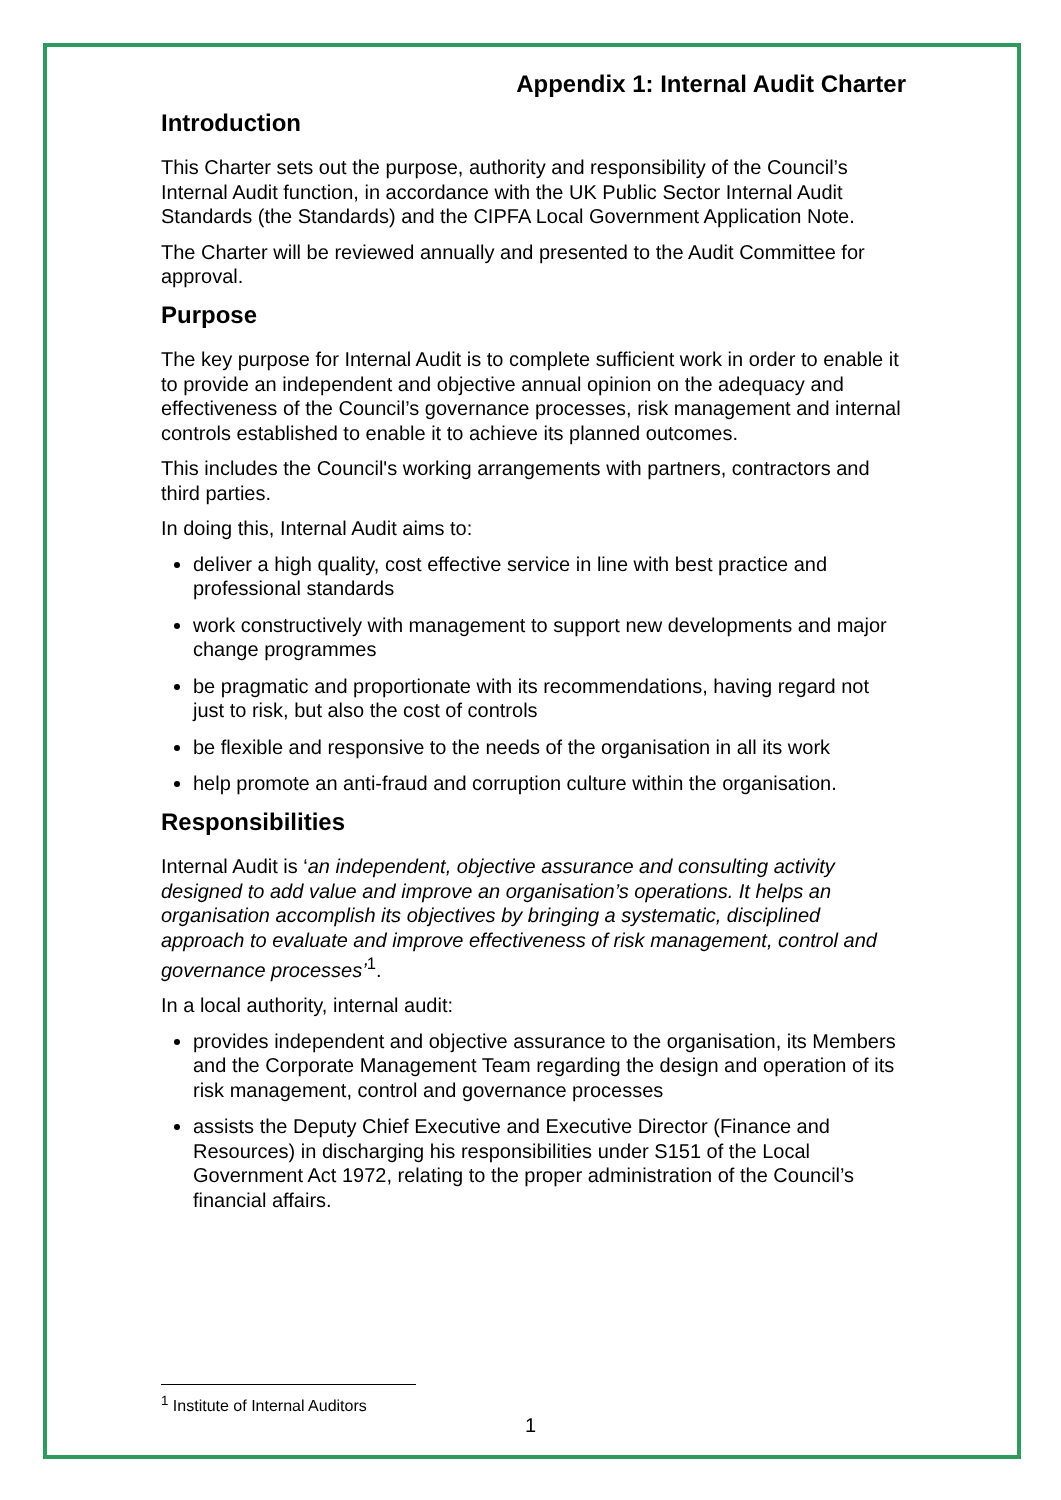Appendix 1: Internal Audit Charter
Introduction
This Charter sets out the purpose, authority and responsibility of the Council’s Internal Audit function, in accordance with the UK Public Sector Internal Audit Standards (the Standards) and the CIPFA Local Government Application Note.
The Charter will be reviewed annually and presented to the Audit Committee for approval.
Purpose
The key purpose for Internal Audit is to complete sufficient work in order to enable it to provide an independent and objective annual opinion on the adequacy and effectiveness of the Council’s governance processes, risk management and internal controls established to enable it to achieve its planned outcomes.
This includes the Council's working arrangements with partners, contractors and third parties.
In doing this, Internal Audit aims to:
deliver a high quality, cost effective service in line with best practice and professional standards
work constructively with management to support new developments and major change programmes
be pragmatic and proportionate with its recommendations, having regard not just to risk, but also the cost of controls
be flexible and responsive to the needs of the organisation in all its work
help promote an anti-fraud and corruption culture within the organisation.
Responsibilities
Internal Audit is ‘an independent, objective assurance and consulting activity designed to add value and improve an organisation’s operations. It helps an organisation accomplish its objectives by bringing a systematic, disciplined approach to evaluate and improve effectiveness of risk management, control and governance processes’<sup>1</sup>.
In a local authority, internal audit:
provides independent and objective assurance to the organisation, its Members and the Corporate Management Team regarding the design and operation of its risk management, control and governance processes
assists the Deputy Chief Executive and Executive Director (Finance and Resources) in discharging his responsibilities under S151 of the Local Government Act 1972, relating to the proper administration of the Council’s financial affairs.
<sup>1</sup> Institute of Internal Auditors
1